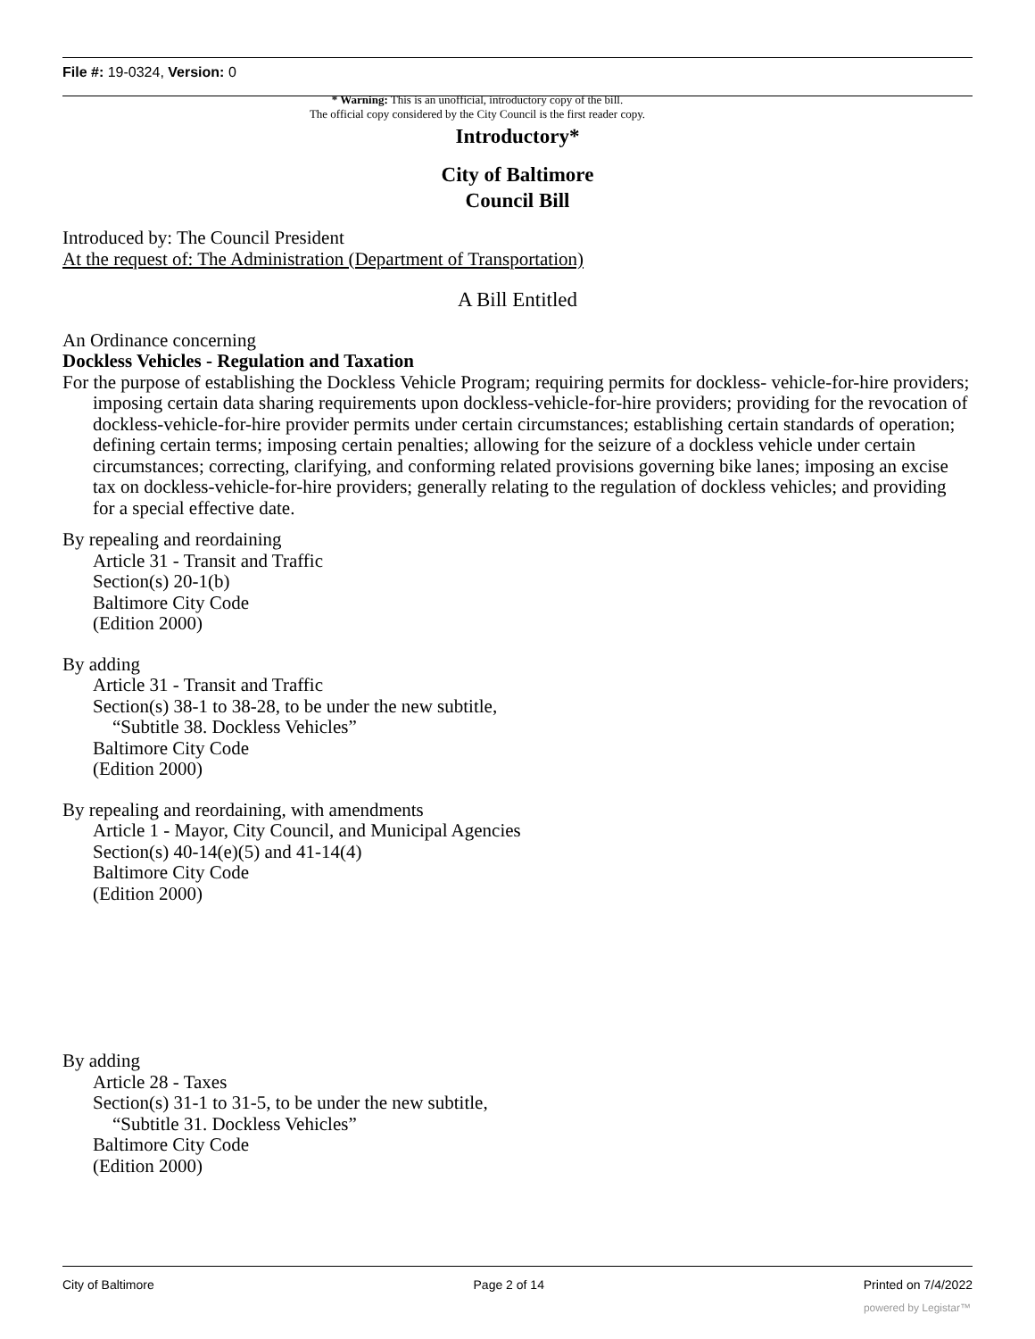File #: 19-0324, Version: 0
* Warning: This is an unofficial, introductory copy of the bill.
The official copy considered by the City Council is the first reader copy.
Introductory*
City of Baltimore
Council Bill
Introduced by: The Council President
At the request of: The Administration (Department of Transportation)
A Bill Entitled
An Ordinance concerning
Dockless Vehicles - Regulation and Taxation
For the purpose of establishing the Dockless Vehicle Program; requiring permits for dockless- vehicle-for-hire providers; imposing certain data sharing requirements upon dockless-vehicle-for-hire providers; providing for the revocation of dockless-vehicle-for-hire provider permits under certain circumstances; establishing certain standards of operation; defining certain terms; imposing certain penalties; allowing for the seizure of a dockless vehicle under certain circumstances; correcting, clarifying, and conforming related provisions governing bike lanes; imposing an excise tax on dockless-vehicle-for-hire providers; generally relating to the regulation of dockless vehicles; and providing for a special effective date.
By repealing and reordaining
Article 31 - Transit and Traffic
Section(s) 20-1(b)
Baltimore City Code
(Edition 2000)
By adding
Article 31 - Transit and Traffic
Section(s) 38-1 to 38-28, to be under the new subtitle,
“Subtitle 38. Dockless Vehicles”
Baltimore City Code
(Edition 2000)
By repealing and reordaining, with amendments
Article 1 - Mayor, City Council, and Municipal Agencies
Section(s) 40-14(e)(5) and 41-14(4)
Baltimore City Code
(Edition 2000)
By adding
Article 28 - Taxes
Section(s) 31-1 to 31-5, to be under the new subtitle,
“Subtitle 31. Dockless Vehicles”
Baltimore City Code
(Edition 2000)
City of Baltimore Page 2 of 14 Printed on 7/4/2022
powered by Legistar™